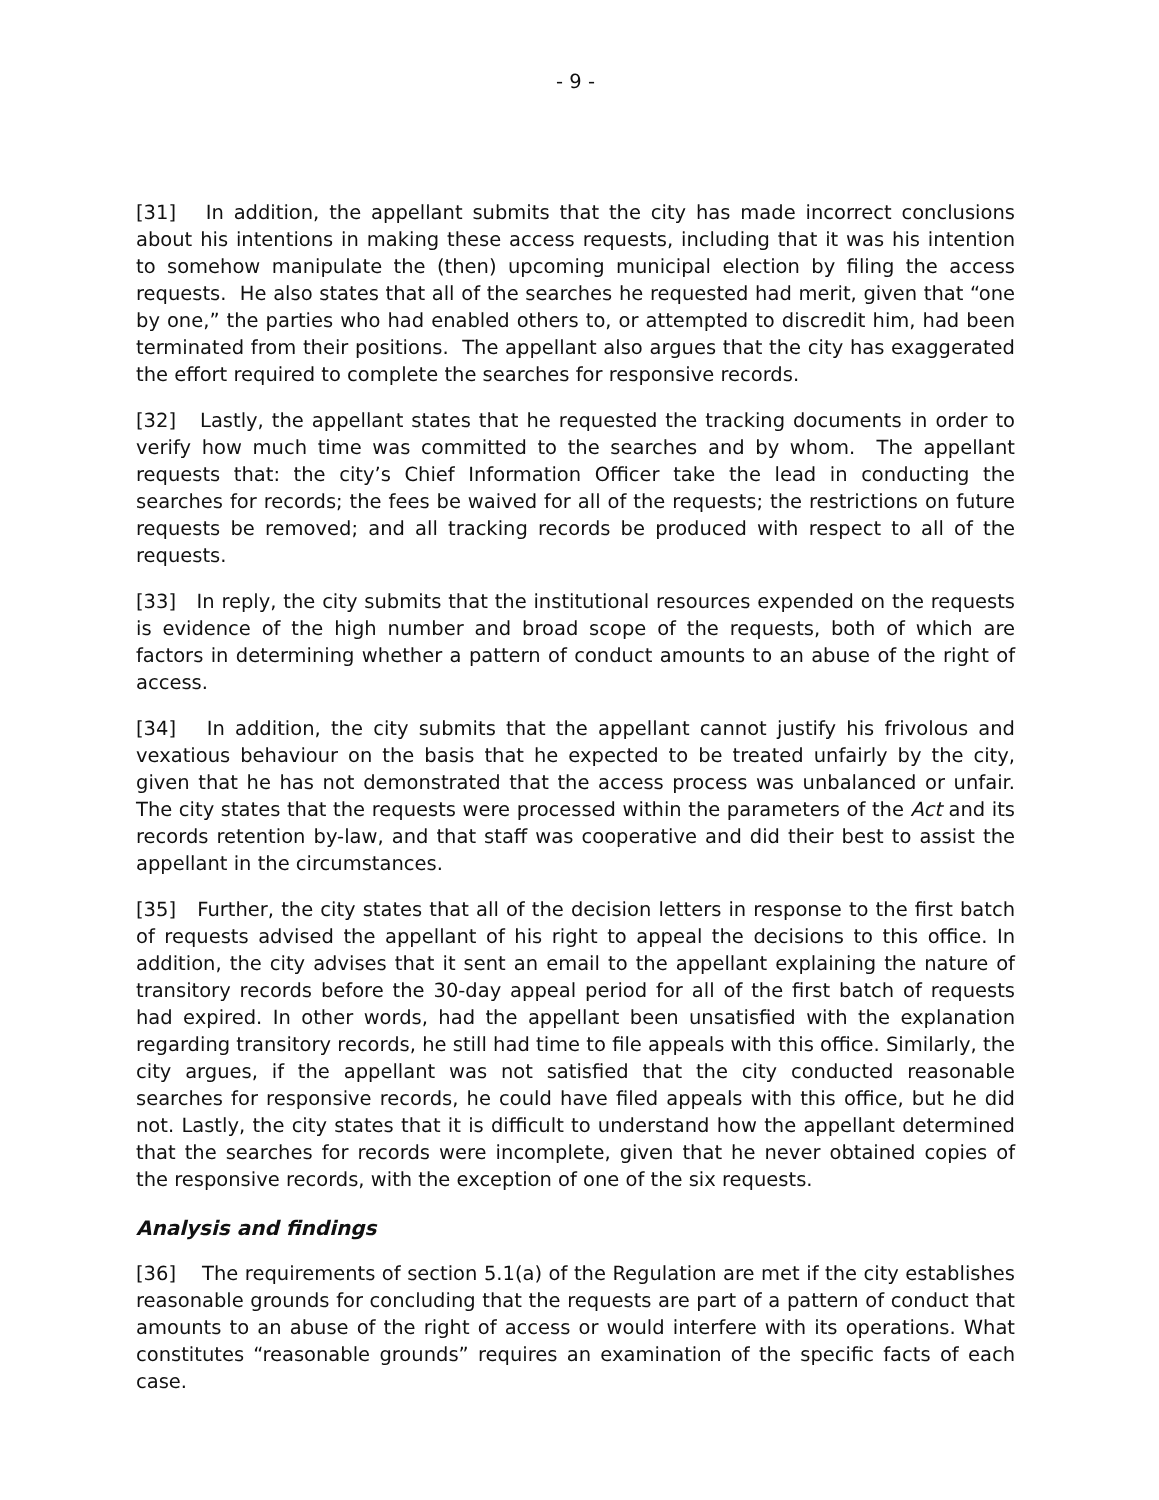- 9 -
[31] In addition, the appellant submits that the city has made incorrect conclusions about his intentions in making these access requests, including that it was his intention to somehow manipulate the (then) upcoming municipal election by filing the access requests. He also states that all of the searches he requested had merit, given that “one by one,” the parties who had enabled others to, or attempted to discredit him, had been terminated from their positions. The appellant also argues that the city has exaggerated the effort required to complete the searches for responsive records.
[32] Lastly, the appellant states that he requested the tracking documents in order to verify how much time was committed to the searches and by whom. The appellant requests that: the city’s Chief Information Officer take the lead in conducting the searches for records; the fees be waived for all of the requests; the restrictions on future requests be removed; and all tracking records be produced with respect to all of the requests.
[33] In reply, the city submits that the institutional resources expended on the requests is evidence of the high number and broad scope of the requests, both of which are factors in determining whether a pattern of conduct amounts to an abuse of the right of access.
[34] In addition, the city submits that the appellant cannot justify his frivolous and vexatious behaviour on the basis that he expected to be treated unfairly by the city, given that he has not demonstrated that the access process was unbalanced or unfair. The city states that the requests were processed within the parameters of the Act and its records retention by-law, and that staff was cooperative and did their best to assist the appellant in the circumstances.
[35] Further, the city states that all of the decision letters in response to the first batch of requests advised the appellant of his right to appeal the decisions to this office. In addition, the city advises that it sent an email to the appellant explaining the nature of transitory records before the 30-day appeal period for all of the first batch of requests had expired. In other words, had the appellant been unsatisfied with the explanation regarding transitory records, he still had time to file appeals with this office. Similarly, the city argues, if the appellant was not satisfied that the city conducted reasonable searches for responsive records, he could have filed appeals with this office, but he did not. Lastly, the city states that it is difficult to understand how the appellant determined that the searches for records were incomplete, given that he never obtained copies of the responsive records, with the exception of one of the six requests.
Analysis and findings
[36] The requirements of section 5.1(a) of the Regulation are met if the city establishes reasonable grounds for concluding that the requests are part of a pattern of conduct that amounts to an abuse of the right of access or would interfere with its operations. What constitutes “reasonable grounds” requires an examination of the specific facts of each case.